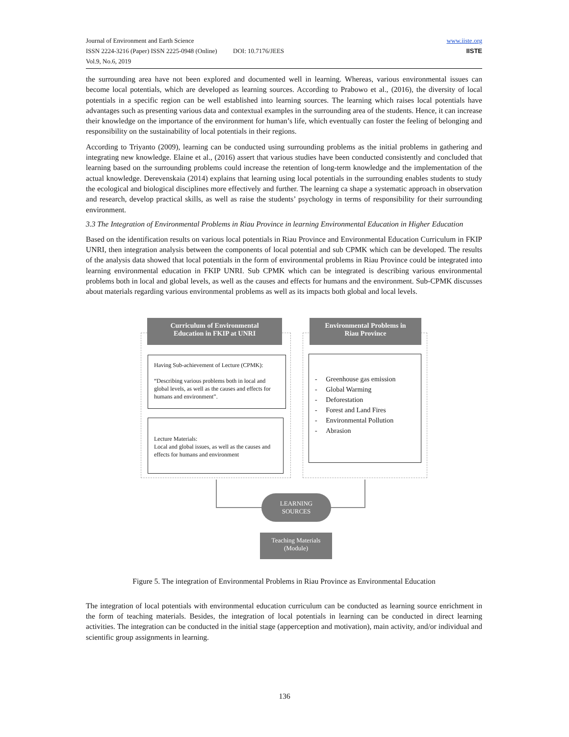Journal of Environment and Earth Science
ISSN 2224-3216 (Paper) ISSN 2225-0948 (Online) DOI: 10.7176/JEES
Vol.9, No.6, 2019
www.iiste.org
IISTE
the surrounding area have not been explored and documented well in learning. Whereas, various environmental issues can become local potentials, which are developed as learning sources. According to Prabowo et al., (2016), the diversity of local potentials in a specific region can be well established into learning sources. The learning which raises local potentials have advantages such as presenting various data and contextual examples in the surrounding area of the students. Hence, it can increase their knowledge on the importance of the environment for human’s life, which eventually can foster the feeling of belonging and responsibility on the sustainability of local potentials in their regions.
According to Triyanto (2009), learning can be conducted using surrounding problems as the initial problems in gathering and integrating new knowledge. Elaine et al., (2016) assert that various studies have been conducted consistently and concluded that learning based on the surrounding problems could increase the retention of long-term knowledge and the implementation of the actual knowledge. Derevenskaia (2014) explains that learning using local potentials in the surrounding enables students to study the ecological and biological disciplines more effectively and further. The learning ca shape a systematic approach in observation and research, develop practical skills, as well as raise the students’ psychology in terms of responsibility for their surrounding environment.
3.3 The Integration of Environmental Problems in Riau Province in learning Environmental Education in Higher Education
Based on the identification results on various local potentials in Riau Province and Environmental Education Curriculum in FKIP UNRI, then integration analysis between the components of local potential and sub CPMK which can be developed. The results of the analysis data showed that local potentials in the form of environmental problems in Riau Province could be integrated into learning environmental education in FKIP UNRI. Sub CPMK which can be integrated is describing various environmental problems both in local and global levels, as well as the causes and effects for humans and the environment. Sub-CPMK discusses about materials regarding various environmental problems as well as its impacts both global and local levels.
Curriculum of Environmental
Education in FKIP at UNRI
Environmental Problems in
Riau Province
Having Sub-achievement of Lecture (CPMK):
“Describing various problems both in local and global levels, as well as the causes and effects for humans and environment”.
Lecture Materials:
Local and global issues, as well as the causes and effects for humans and environment
- Greenhouse gas emission
- Global Warming
- Deforestation
- Forest and Land Fires
- Environmental Pollution
- Abrasion
LEARNING
SOURCES
Teaching Materials
(Module)
Figure 5. The integration of Environmental Problems in Riau Province as Environmental Education
The integration of local potentials with environmental education curriculum can be conducted as learning source enrichment in the form of teaching materials. Besides, the integration of local potentials in learning can be conducted in direct learning activities. The integration can be conducted in the initial stage (apperception and motivation), main activity, and/or individual and scientific group assignments in learning.
136